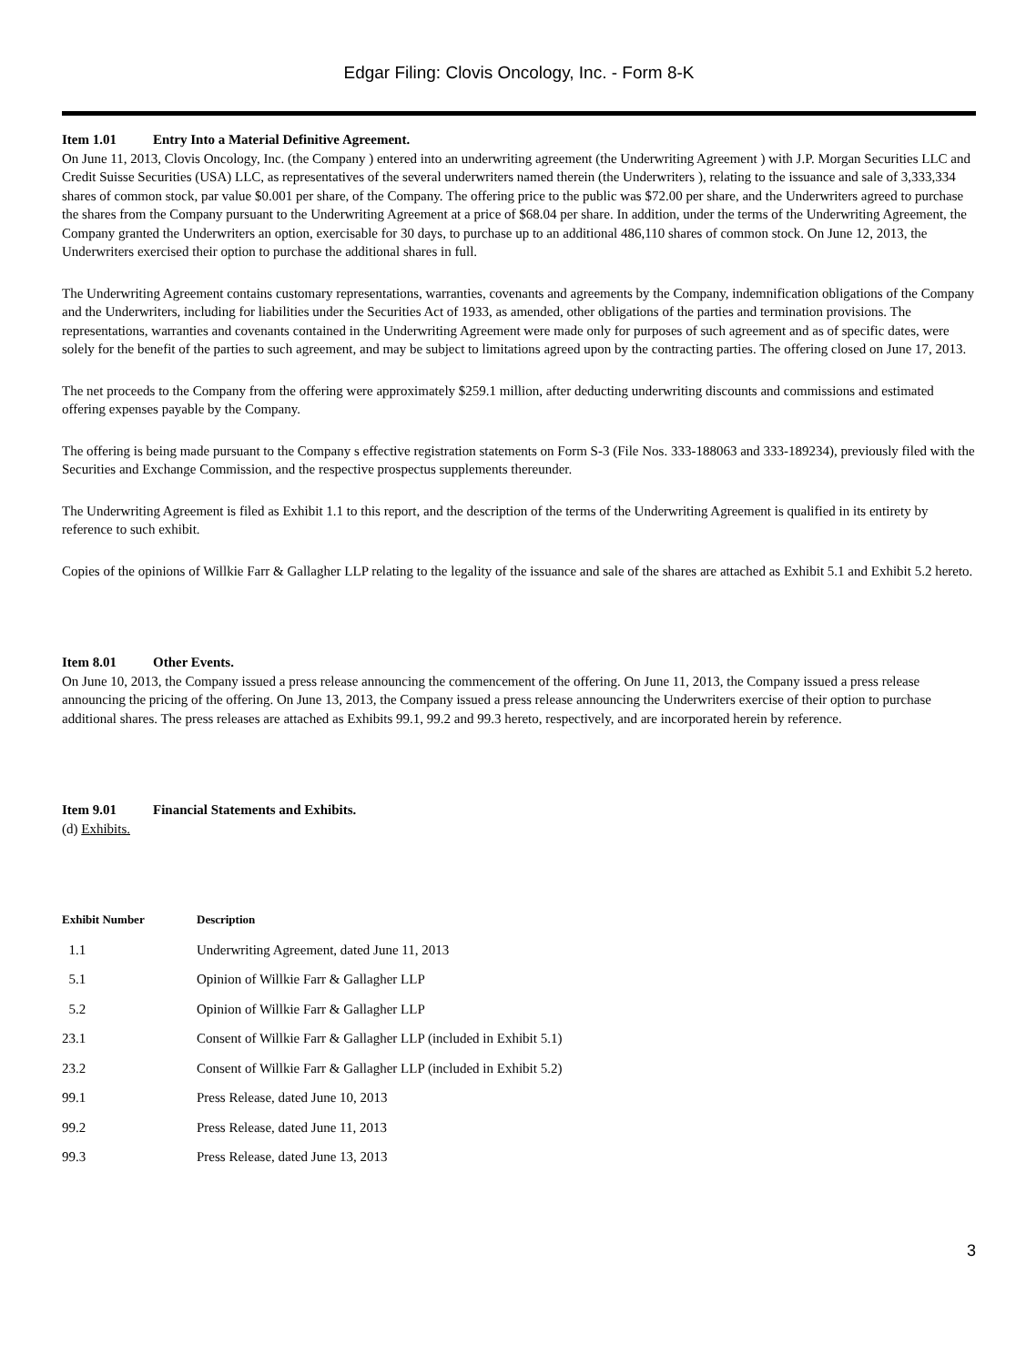Edgar Filing: Clovis Oncology, Inc. - Form 8-K
Item 1.01 Entry Into a Material Definitive Agreement.
On June 11, 2013, Clovis Oncology, Inc. (the Company ) entered into an underwriting agreement (the Underwriting Agreement ) with J.P. Morgan Securities LLC and Credit Suisse Securities (USA) LLC, as representatives of the several underwriters named therein (the Underwriters ), relating to the issuance and sale of 3,333,334 shares of common stock, par value $0.001 per share, of the Company. The offering price to the public was $72.00 per share, and the Underwriters agreed to purchase the shares from the Company pursuant to the Underwriting Agreement at a price of $68.04 per share. In addition, under the terms of the Underwriting Agreement, the Company granted the Underwriters an option, exercisable for 30 days, to purchase up to an additional 486,110 shares of common stock. On June 12, 2013, the Underwriters exercised their option to purchase the additional shares in full.
The Underwriting Agreement contains customary representations, warranties, covenants and agreements by the Company, indemnification obligations of the Company and the Underwriters, including for liabilities under the Securities Act of 1933, as amended, other obligations of the parties and termination provisions. The representations, warranties and covenants contained in the Underwriting Agreement were made only for purposes of such agreement and as of specific dates, were solely for the benefit of the parties to such agreement, and may be subject to limitations agreed upon by the contracting parties. The offering closed on June 17, 2013.
The net proceeds to the Company from the offering were approximately $259.1 million, after deducting underwriting discounts and commissions and estimated offering expenses payable by the Company.
The offering is being made pursuant to the Company s effective registration statements on Form S-3 (File Nos. 333-188063 and 333-189234), previously filed with the Securities and Exchange Commission, and the respective prospectus supplements thereunder.
The Underwriting Agreement is filed as Exhibit 1.1 to this report, and the description of the terms of the Underwriting Agreement is qualified in its entirety by reference to such exhibit.
Copies of the opinions of Willkie Farr & Gallagher LLP relating to the legality of the issuance and sale of the shares are attached as Exhibit 5.1 and Exhibit 5.2 hereto.
Item 8.01 Other Events.
On June 10, 2013, the Company issued a press release announcing the commencement of the offering. On June 11, 2013, the Company issued a press release announcing the pricing of the offering. On June 13, 2013, the Company issued a press release announcing the Underwriters exercise of their option to purchase additional shares. The press releases are attached as Exhibits 99.1, 99.2 and 99.3 hereto, respectively, and are incorporated herein by reference.
Item 9.01 Financial Statements and Exhibits.
(d) Exhibits.
| Exhibit Number | Description |
| --- | --- |
| 1.1 | Underwriting Agreement, dated June 11, 2013 |
| 5.1 | Opinion of Willkie Farr & Gallagher LLP |
| 5.2 | Opinion of Willkie Farr & Gallagher LLP |
| 23.1 | Consent of Willkie Farr & Gallagher LLP (included in Exhibit 5.1) |
| 23.2 | Consent of Willkie Farr & Gallagher LLP (included in Exhibit 5.2) |
| 99.1 | Press Release, dated June 10, 2013 |
| 99.2 | Press Release, dated June 11, 2013 |
| 99.3 | Press Release, dated June 13, 2013 |
3